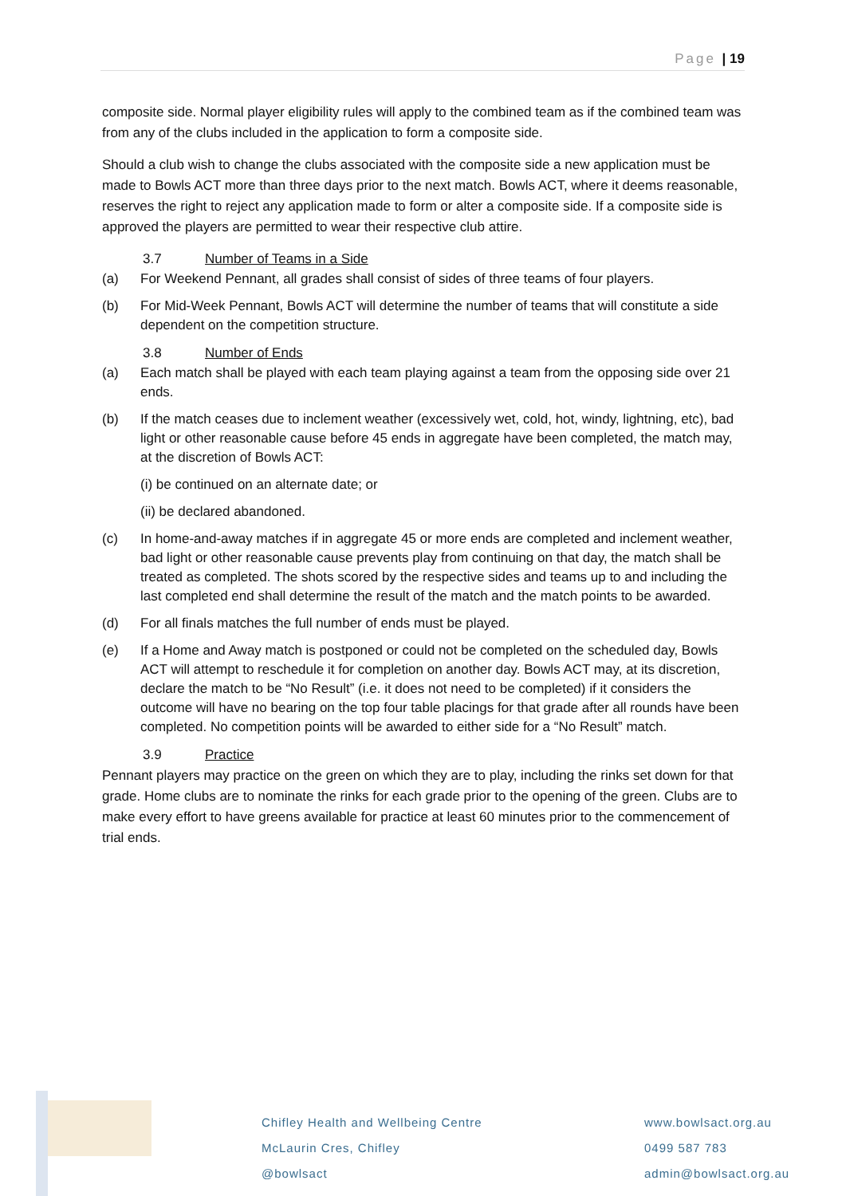Page | 19
composite side. Normal player eligibility rules will apply to the combined team as if the combined team was from any of the clubs included in the application to form a composite side.
Should a club wish to change the clubs associated with the composite side a new application must be made to Bowls ACT more than three days prior to the next match. Bowls ACT, where it deems reasonable, reserves the right to reject any application made to form or alter a composite side. If a composite side is approved the players are permitted to wear their respective club attire.
3.7 Number of Teams in a Side
(a) For Weekend Pennant, all grades shall consist of sides of three teams of four players.
(b) For Mid-Week Pennant, Bowls ACT will determine the number of teams that will constitute a side dependent on the competition structure.
3.8 Number of Ends
(a) Each match shall be played with each team playing against a team from the opposing side over 21 ends.
(b) If the match ceases due to inclement weather (excessively wet, cold, hot, windy, lightning, etc), bad light or other reasonable cause before 45 ends in aggregate have been completed, the match may, at the discretion of Bowls ACT:
(i) be continued on an alternate date; or
(ii) be declared abandoned.
(c) In home-and-away matches if in aggregate 45 or more ends are completed and inclement weather, bad light or other reasonable cause prevents play from continuing on that day, the match shall be treated as completed. The shots scored by the respective sides and teams up to and including the last completed end shall determine the result of the match and the match points to be awarded.
(d) For all finals matches the full number of ends must be played.
(e) If a Home and Away match is postponed or could not be completed on the scheduled day, Bowls ACT will attempt to reschedule it for completion on another day. Bowls ACT may, at its discretion, declare the match to be “No Result” (i.e. it does not need to be completed) if it considers the outcome will have no bearing on the top four table placings for that grade after all rounds have been completed. No competition points will be awarded to either side for a “No Result” match.
3.9 Practice
Pennant players may practice on the green on which they are to play, including the rinks set down for that grade. Home clubs are to nominate the rinks for each grade prior to the opening of the green. Clubs are to make every effort to have greens available for practice at least 60 minutes prior to the commencement of trial ends.
Chifley Health and Wellbeing Centre
McLaurin Cres, Chifley
@bowlsact
www.bowlsact.org.au
0499 587 783
admin@bowlsact.org.au